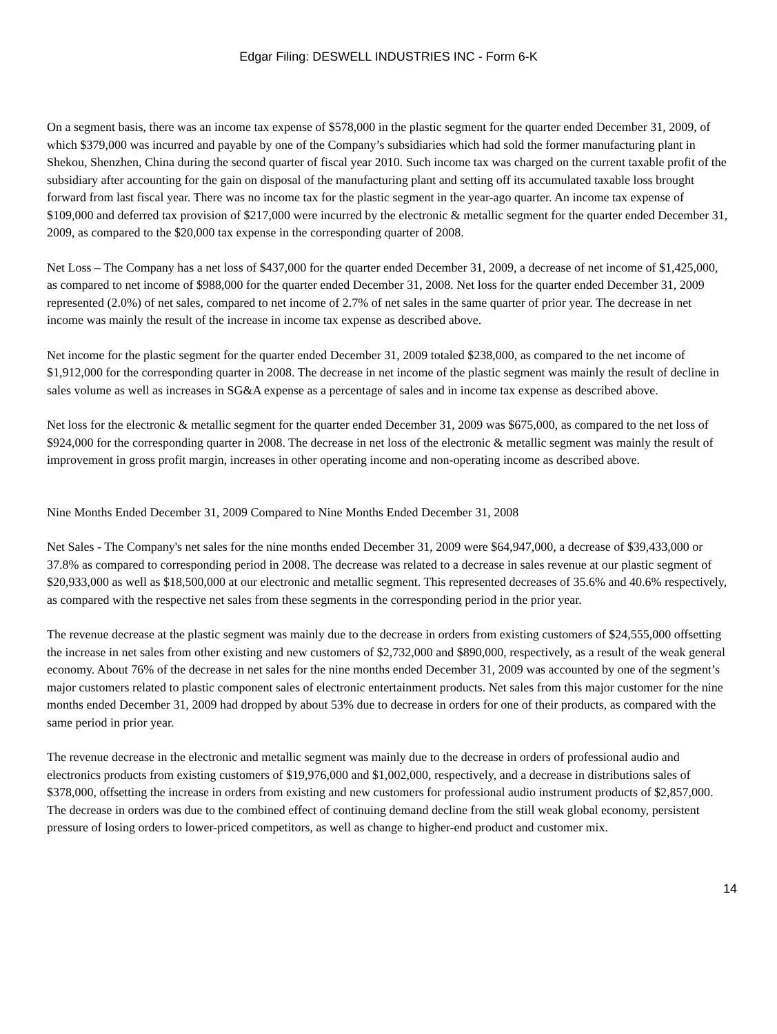Edgar Filing: DESWELL INDUSTRIES INC - Form 6-K
On a segment basis, there was an income tax expense of $578,000 in the plastic segment for the quarter ended December 31, 2009, of which $379,000 was incurred and payable by one of the Company’s subsidiaries which had sold the former manufacturing plant in Shekou, Shenzhen, China during the second quarter of fiscal year 2010. Such income tax was charged on the current taxable profit of the subsidiary after accounting for the gain on disposal of the manufacturing plant and setting off its accumulated taxable loss brought forward from last fiscal year. There was no income tax for the plastic segment in the year-ago quarter. An income tax expense of $109,000 and deferred tax provision of $217,000 were incurred by the electronic & metallic segment for the quarter ended December 31, 2009, as compared to the $20,000 tax expense in the corresponding quarter of 2008.
Net Loss – The Company has a net loss of $437,000 for the quarter ended December 31, 2009, a decrease of net income of $1,425,000, as compared to net income of $988,000 for the quarter ended December 31, 2008. Net loss for the quarter ended December 31, 2009 represented (2.0%) of net sales, compared to net income of 2.7% of net sales in the same quarter of prior year. The decrease in net income was mainly the result of the increase in income tax expense as described above.
Net income for the plastic segment for the quarter ended December 31, 2009 totaled $238,000, as compared to the net income of $1,912,000 for the corresponding quarter in 2008. The decrease in net income of the plastic segment was mainly the result of decline in sales volume as well as increases in SG&A expense as a percentage of sales and in income tax expense as described above.
Net loss for the electronic & metallic segment for the quarter ended December 31, 2009 was $675,000, as compared to the net loss of $924,000 for the corresponding quarter in 2008. The decrease in net loss of the electronic & metallic segment was mainly the result of improvement in gross profit margin, increases in other operating income and non-operating income as described above.
Nine Months Ended December 31, 2009 Compared to Nine Months Ended December 31, 2008
Net Sales - The Company's net sales for the nine months ended December 31, 2009 were $64,947,000, a decrease of $39,433,000 or 37.8% as compared to corresponding period in 2008. The decrease was related to a decrease in sales revenue at our plastic segment of $20,933,000 as well as $18,500,000 at our electronic and metallic segment. This represented decreases of 35.6% and 40.6% respectively, as compared with the respective net sales from these segments in the corresponding period in the prior year.
The revenue decrease at the plastic segment was mainly due to the decrease in orders from existing customers of $24,555,000 offsetting the increase in net sales from other existing and new customers of $2,732,000 and $890,000, respectively, as a result of the weak general economy. About 76% of the decrease in net sales for the nine months ended December 31, 2009 was accounted by one of the segment’s major customers related to plastic component sales of electronic entertainment products. Net sales from this major customer for the nine months ended December 31, 2009 had dropped by about 53% due to decrease in orders for one of their products, as compared with the same period in prior year.
The revenue decrease in the electronic and metallic segment was mainly due to the decrease in orders of professional audio and electronics products from existing customers of $19,976,000 and $1,002,000, respectively, and a decrease in distributions sales of $378,000, offsetting the increase in orders from existing and new customers for professional audio instrument products of $2,857,000. The decrease in orders was due to the combined effect of continuing demand decline from the still weak global economy, persistent pressure of losing orders to lower-priced competitors, as well as change to higher-end product and customer mix.
14